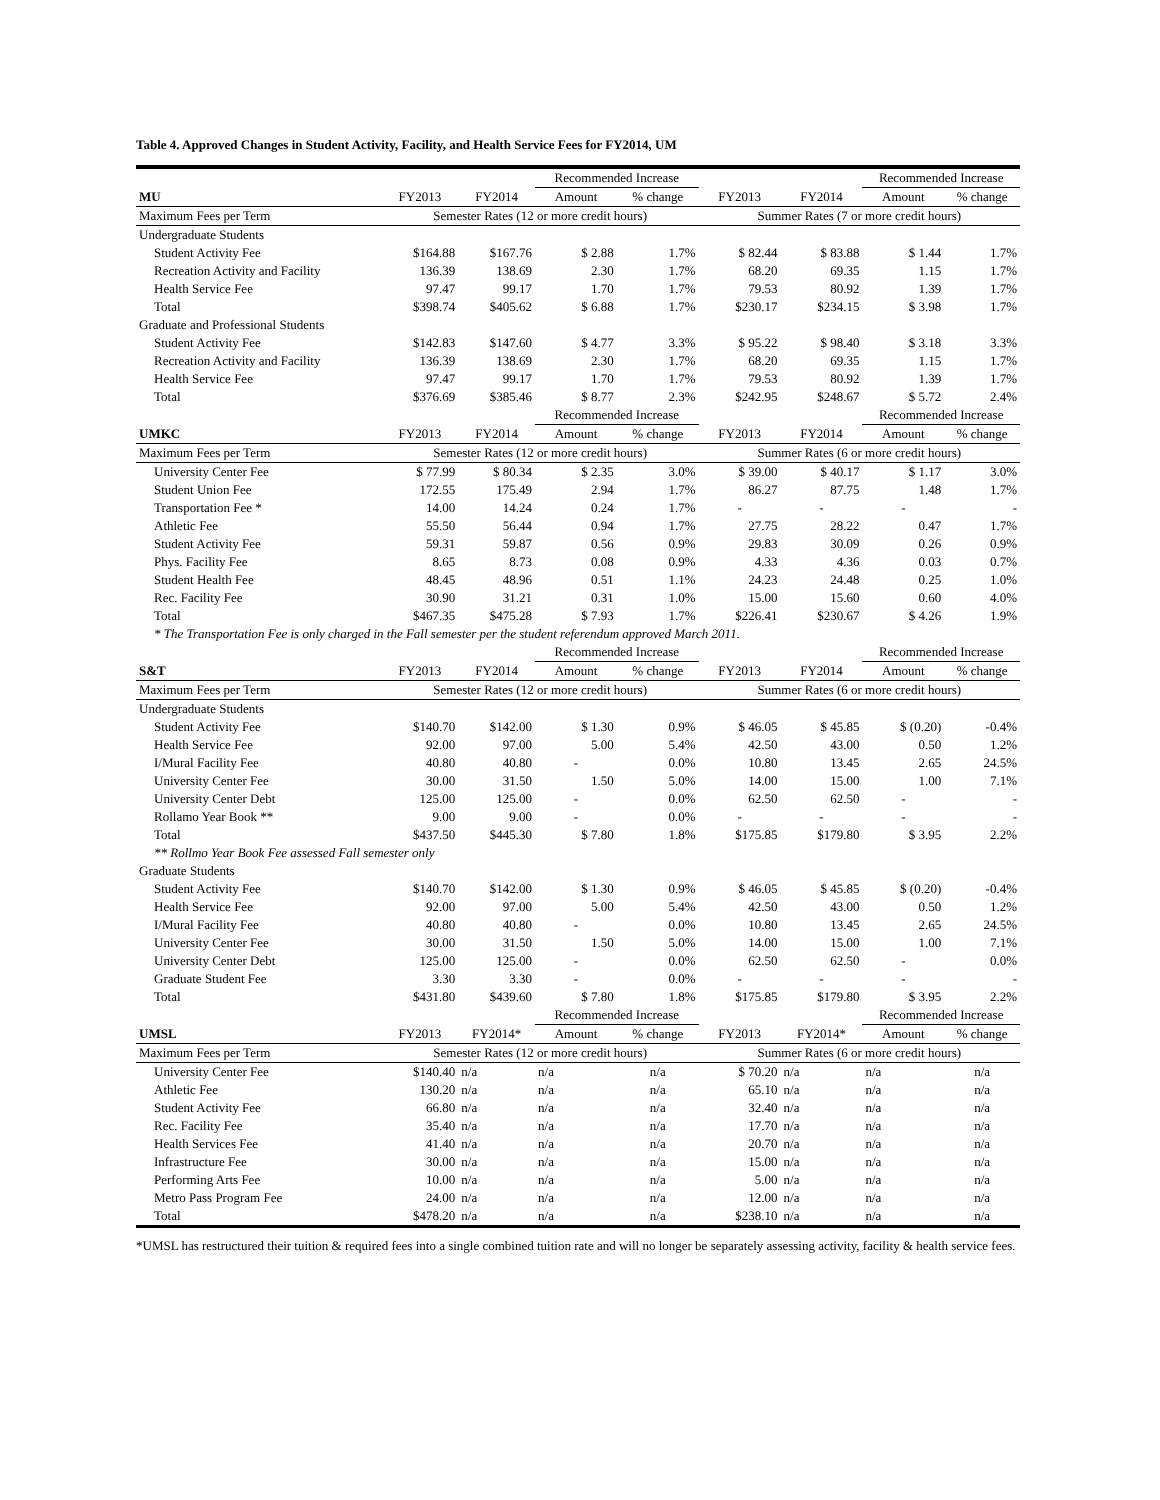Table 4. Approved Changes in Student Activity, Facility, and Health Service Fees for FY2014, UM
| | | | Recommended Increase | | | | Recommended Increase | |
| MU | FY2013 | FY2014 | Amount | % change | FY2013 | FY2014 | Amount | % change |
| Maximum Fees per Term | Semester Rates (12 or more credit hours) | | | | Summer Rates (7 or more credit hours) | | | |
| Undergraduate Students | | | | | | | | |
| Student Activity Fee | $164.88 | $167.76 | $ 2.88 | 1.7% | $ 82.44 | $ 83.88 | $ 1.44 | 1.7% |
| Recreation Activity and Facility | 136.39 | 138.69 | 2.30 | 1.7% | 68.20 | 69.35 | 1.15 | 1.7% |
| Health Service Fee | 97.47 | 99.17 | 1.70 | 1.7% | 79.53 | 80.92 | 1.39 | 1.7% |
| Total | $398.74 | $405.62 | $ 6.88 | 1.7% | $230.17 | $234.15 | $ 3.98 | 1.7% |
| Graduate and Professional Students | | | | | | | | |
| Student Activity Fee | $142.83 | $147.60 | $ 4.77 | 3.3% | $ 95.22 | $ 98.40 | $ 3.18 | 3.3% |
| Recreation Activity and Facility | 136.39 | 138.69 | 2.30 | 1.7% | 68.20 | 69.35 | 1.15 | 1.7% |
| Health Service Fee | 97.47 | 99.17 | 1.70 | 1.7% | 79.53 | 80.92 | 1.39 | 1.7% |
| Total | $376.69 | $385.46 | $ 8.77 | 2.3% | $242.95 | $248.67 | $ 5.72 | 2.4% |
| | | | Recommended Increase | | | | Recommended Increase | |
| UMKC | FY2013 | FY2014 | Amount | % change | FY2013 | FY2014 | Amount | % change |
| Maximum Fees per Term | Semester Rates (12 or more credit hours) | | | | Summer Rates (6 or more credit hours) | | | |
| University Center Fee | $ 77.99 | $ 80.34 | $ 2.35 | 3.0% | $ 39.00 | $ 40.17 | $ 1.17 | 3.0% |
| Student Union Fee | 172.55 | 175.49 | 2.94 | 1.7% | 86.27 | 87.75 | 1.48 | 1.7% |
| Transportation Fee * | 14.00 | 14.24 | 0.24 | 1.7% | - | - | - | - |
| Athletic Fee | 55.50 | 56.44 | 0.94 | 1.7% | 27.75 | 28.22 | 0.47 | 1.7% |
| Student Activity Fee | 59.31 | 59.87 | 0.56 | 0.9% | 29.83 | 30.09 | 0.26 | 0.9% |
| Phys. Facility Fee | 8.65 | 8.73 | 0.08 | 0.9% | 4.33 | 4.36 | 0.03 | 0.7% |
| Student Health Fee | 48.45 | 48.96 | 0.51 | 1.1% | 24.23 | 24.48 | 0.25 | 1.0% |
| Rec. Facility Fee | 30.90 | 31.21 | 0.31 | 1.0% | 15.00 | 15.60 | 0.60 | 4.0% |
| Total | $467.35 | $475.28 | $ 7.93 | 1.7% | $226.41 | $230.67 | $ 4.26 | 1.9% |
| * The Transportation Fee is only charged in the Fall semester per the student referendum approved March 2011. | | | | | | | | |
| | | | Recommended Increase | | | | Recommended Increase | |
| S&T | FY2013 | FY2014 | Amount | % change | FY2013 | FY2014 | Amount | % change |
| Maximum Fees per Term | Semester Rates (12 or more credit hours) | | | | Summer Rates (6 or more credit hours) | | | |
| Undergraduate Students | | | | | | | | |
| Student Activity Fee | $140.70 | $142.00 | $ 1.30 | 0.9% | $ 46.05 | $ 45.85 | $ (0.20) | -0.4% |
| Health Service Fee | 92.00 | 97.00 | 5.00 | 5.4% | 42.50 | 43.00 | 0.50 | 1.2% |
| I/Mural Facility Fee | 40.80 | 40.80 | - | 0.0% | 10.80 | 13.45 | 2.65 | 24.5% |
| University Center Fee | 30.00 | 31.50 | 1.50 | 5.0% | 14.00 | 15.00 | 1.00 | 7.1% |
| University Center Debt | 125.00 | 125.00 | - | 0.0% | 62.50 | 62.50 | - | - |
| Rollamo Year Book ** | 9.00 | 9.00 | - | 0.0% | - | - | - | - |
| Total | $437.50 | $445.30 | $ 7.80 | 1.8% | $175.85 | $179.80 | $ 3.95 | 2.2% |
| ** Rollmo Year Book Fee assessed Fall semester only | | | | | | | | |
| Graduate Students | | | | | | | | |
| Student Activity Fee | $140.70 | $142.00 | $ 1.30 | 0.9% | $ 46.05 | $ 45.85 | $ (0.20) | -0.4% |
| Health Service Fee | 92.00 | 97.00 | 5.00 | 5.4% | 42.50 | 43.00 | 0.50 | 1.2% |
| I/Mural Facility Fee | 40.80 | 40.80 | - | 0.0% | 10.80 | 13.45 | 2.65 | 24.5% |
| University Center Fee | 30.00 | 31.50 | 1.50 | 5.0% | 14.00 | 15.00 | 1.00 | 7.1% |
| University Center Debt | 125.00 | 125.00 | - | 0.0% | 62.50 | 62.50 | - | 0.0% |
| Graduate Student Fee | 3.30 | 3.30 | - | 0.0% | - | - | - | - |
| Total | $431.80 | $439.60 | $ 7.80 | 1.8% | $175.85 | $179.80 | $ 3.95 | 2.2% |
| | | | Recommended Increase | | | | Recommended Increase | |
| UMSL | FY2013 | FY2014* | Amount | % change | FY2013 | FY2014* | Amount | % change |
| Maximum Fees per Term | Semester Rates (12 or more credit hours) | | | | Summer Rates (6 or more credit hours) | | | |
| University Center Fee | $140.40 | n/a | n/a | n/a | $ 70.20 | n/a | n/a | n/a |
| Athletic Fee | 130.20 | n/a | n/a | n/a | 65.10 | n/a | n/a | n/a |
| Student Activity Fee | 66.80 | n/a | n/a | n/a | 32.40 | n/a | n/a | n/a |
| Rec. Facility Fee | 35.40 | n/a | n/a | n/a | 17.70 | n/a | n/a | n/a |
| Health Services Fee | 41.40 | n/a | n/a | n/a | 20.70 | n/a | n/a | n/a |
| Infrastructure Fee | 30.00 | n/a | n/a | n/a | 15.00 | n/a | n/a | n/a |
| Performing Arts Fee | 10.00 | n/a | n/a | n/a | 5.00 | n/a | n/a | n/a |
| Metro Pass Program Fee | 24.00 | n/a | n/a | n/a | 12.00 | n/a | n/a | n/a |
| Total | $478.20 | n/a | n/a | n/a | $238.10 | n/a | n/a | n/a |
*UMSL has restructured their tuition & required fees into a single combined tuition rate and will no longer be separately assessing activity, facility & health service fees.